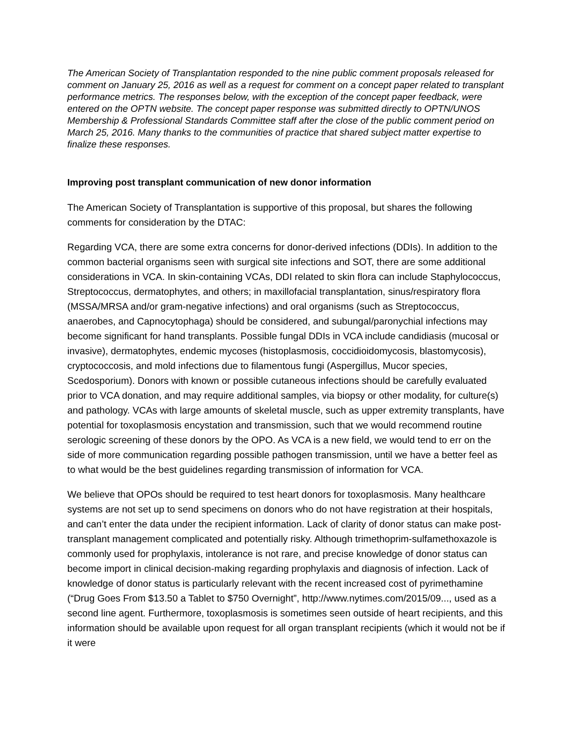The American Society of Transplantation responded to the nine public comment proposals released for comment on January 25, 2016 as well as a request for comment on a concept paper related to transplant performance metrics. The responses below, with the exception of the concept paper feedback, were entered on the OPTN website. The concept paper response was submitted directly to OPTN/UNOS Membership & Professional Standards Committee staff after the close of the public comment period on March 25, 2016. Many thanks to the communities of practice that shared subject matter expertise to finalize these responses.
Improving post transplant communication of new donor information
The American Society of Transplantation is supportive of this proposal, but shares the following comments for consideration by the DTAC:
Regarding VCA, there are some extra concerns for donor-derived infections (DDIs). In addition to the common bacterial organisms seen with surgical site infections and SOT, there are some additional considerations in VCA. In skin-containing VCAs, DDI related to skin flora can include Staphylococcus, Streptococcus, dermatophytes, and others; in maxillofacial transplantation, sinus/respiratory flora (MSSA/MRSA and/or gram-negative infections) and oral organisms (such as Streptococcus, anaerobes, and Capnocytophaga) should be considered, and subungal/paronychial infections may become significant for hand transplants. Possible fungal DDIs in VCA include candidiasis (mucosal or invasive), dermatophytes, endemic mycoses (histoplasmosis, coccidioidomycosis, blastomycosis), cryptococcosis, and mold infections due to filamentous fungi (Aspergillus, Mucor species, Scedosporium). Donors with known or possible cutaneous infections should be carefully evaluated prior to VCA donation, and may require additional samples, via biopsy or other modality, for culture(s) and pathology. VCAs with large amounts of skeletal muscle, such as upper extremity transplants, have potential for toxoplasmosis encystation and transmission, such that we would recommend routine serologic screening of these donors by the OPO. As VCA is a new field, we would tend to err on the side of more communication regarding possible pathogen transmission, until we have a better feel as to what would be the best guidelines regarding transmission of information for VCA.
We believe that OPOs should be required to test heart donors for toxoplasmosis. Many healthcare systems are not set up to send specimens on donors who do not have registration at their hospitals, and can’t enter the data under the recipient information. Lack of clarity of donor status can make post-transplant management complicated and potentially risky. Although trimethoprim-sulfamethoxazole is commonly used for prophylaxis, intolerance is not rare, and precise knowledge of donor status can become import in clinical decision-making regarding prophylaxis and diagnosis of infection. Lack of knowledge of donor status is particularly relevant with the recent increased cost of pyrimethamine (“Drug Goes From $13.50 a Tablet to $750 Overnight”, http://www.nytimes.com/2015/09..., used as a second line agent. Furthermore, toxoplasmosis is sometimes seen outside of heart recipients, and this information should be available upon request for all organ transplant recipients (which it would not be if it were